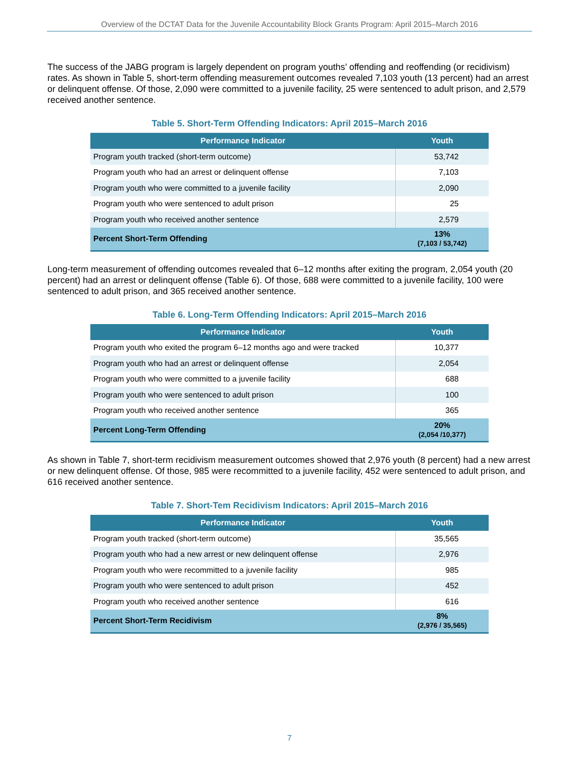Overview of the DCTAT Data for the Juvenile Accountability Block Grants Program: April 2015–March 2016
The success of the JABG program is largely dependent on program youths’ offending and reoffending (or recidivism) rates. As shown in Table 5, short-term offending measurement outcomes revealed 7,103 youth (13 percent) had an arrest or delinquent offense. Of those, 2,090 were committed to a juvenile facility, 25 were sentenced to adult prison, and 2,579 received another sentence.
Table 5. Short-Term Offending Indicators: April 2015–March 2016
| Performance Indicator | Youth |
| --- | --- |
| Program youth tracked (short-term outcome) | 53,742 |
| Program youth who had an arrest or delinquent offense | 7,103 |
| Program youth who were committed to a juvenile facility | 2,090 |
| Program youth who were sentenced to adult prison | 25 |
| Program youth who received another sentence | 2,579 |
| Percent Short-Term Offending | 13% (7,103 / 53,742) |
Long-term measurement of offending outcomes revealed that 6–12 months after exiting the program, 2,054 youth (20 percent) had an arrest or delinquent offense (Table 6). Of those, 688 were committed to a juvenile facility, 100 were sentenced to adult prison, and 365 received another sentence.
Table 6. Long-Term Offending Indicators: April 2015–March 2016
| Performance Indicator | Youth |
| --- | --- |
| Program youth who exited the program 6–12 months ago and were tracked | 10,377 |
| Program youth who had an arrest or delinquent offense | 2,054 |
| Program youth who were committed to a juvenile facility | 688 |
| Program youth who were sentenced to adult prison | 100 |
| Program youth who received another sentence | 365 |
| Percent Long-Term Offending | 20% (2,054 /10,377) |
As shown in Table 7, short-term recidivism measurement outcomes showed that 2,976 youth (8 percent) had a new arrest or new delinquent offense. Of those, 985 were recommitted to a juvenile facility, 452 were sentenced to adult prison, and 616 received another sentence.
Table 7. Short-Tem Recidivism Indicators: April 2015–March 2016
| Performance Indicator | Youth |
| --- | --- |
| Program youth tracked (short-term outcome) | 35,565 |
| Program youth who had a new arrest or new delinquent offense | 2,976 |
| Program youth who were recommitted to a juvenile facility | 985 |
| Program youth who were sentenced to adult prison | 452 |
| Program youth who received another sentence | 616 |
| Percent Short-Term Recidivism | 8% (2,976 / 35,565) |
7